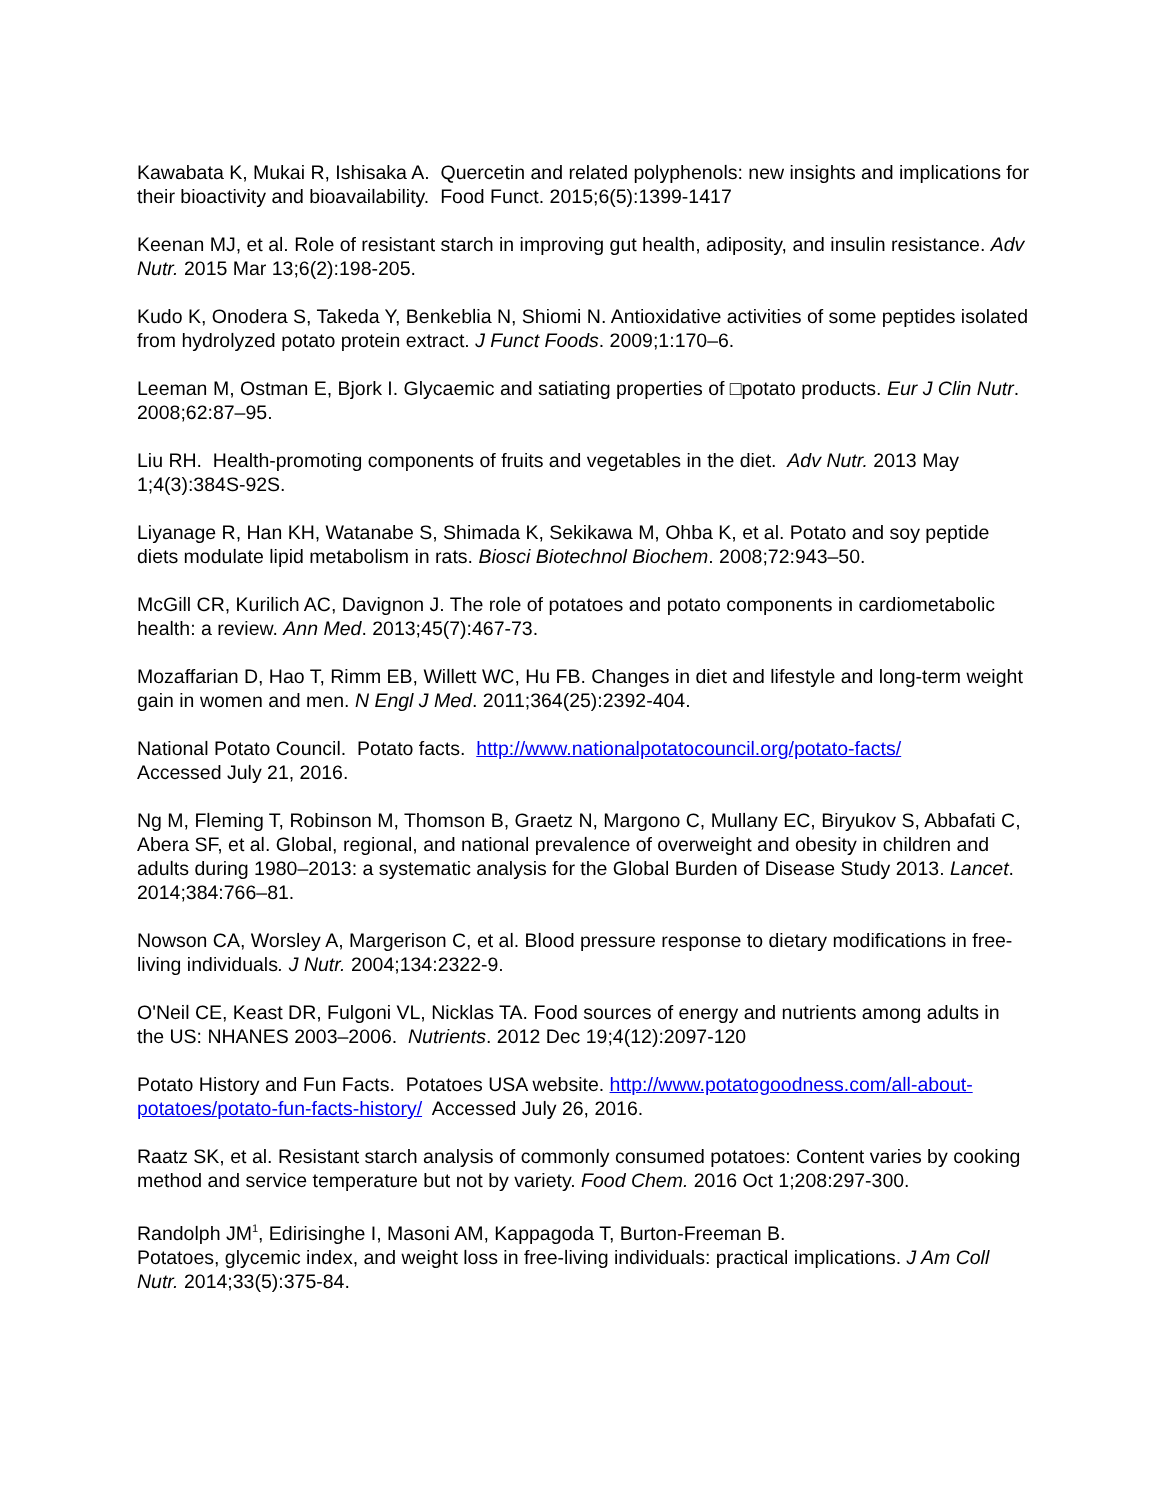Kawabata K, Mukai R, Ishisaka A. Quercetin and related polyphenols: new insights and implications for their bioactivity and bioavailability. Food Funct. 2015;6(5):1399-1417
Keenan MJ, et al. Role of resistant starch in improving gut health, adiposity, and insulin resistance. Adv Nutr. 2015 Mar 13;6(2):198-205.
Kudo K, Onodera S, Takeda Y, Benkeblia N, Shiomi N. Antioxidative activities of some peptides isolated from hydrolyzed potato protein extract. J Funct Foods. 2009;1:170–6.
Leeman M, Ostman E, Bjork I. Glycaemic and satiating properties of □potato products. Eur J Clin Nutr. 2008;62:87–95.
Liu RH. Health-promoting components of fruits and vegetables in the diet. Adv Nutr. 2013 May 1;4(3):384S-92S.
Liyanage R, Han KH, Watanabe S, Shimada K, Sekikawa M, Ohba K, et al. Potato and soy peptide diets modulate lipid metabolism in rats. Biosci Biotechnol Biochem. 2008;72:943–50.
McGill CR, Kurilich AC, Davignon J. The role of potatoes and potato components in cardiometabolic health: a review. Ann Med. 2013;45(7):467-73.
Mozaffarian D, Hao T, Rimm EB, Willett WC, Hu FB. Changes in diet and lifestyle and long-term weight gain in women and men. N Engl J Med. 2011;364(25):2392-404.
National Potato Council. Potato facts. http://www.nationalpotatocouncil.org/potato-facts/
Accessed July 21, 2016.
Ng M, Fleming T, Robinson M, Thomson B, Graetz N, Margono C, Mullany EC, Biryukov S, Abbafati C, Abera SF, et al. Global, regional, and national prevalence of overweight and obesity in children and adults during 1980–2013: a systematic analysis for the Global Burden of Disease Study 2013. Lancet. 2014;384:766–81.
Nowson CA, Worsley A, Margerison C, et al. Blood pressure response to dietary modifications in free-living individuals. J Nutr. 2004;134:2322-9.
O'Neil CE, Keast DR, Fulgoni VL, Nicklas TA. Food sources of energy and nutrients among adults in the US: NHANES 2003–2006. Nutrients. 2012 Dec 19;4(12):2097-120
Potato History and Fun Facts. Potatoes USA website. http://www.potatogoodness.com/all-about-potatoes/potato-fun-facts-history/ Accessed July 26, 2016.
Raatz SK, et al. Resistant starch analysis of commonly consumed potatoes: Content varies by cooking method and service temperature but not by variety. Food Chem. 2016 Oct 1;208:297-300.
Randolph JM<sup>1</sup>, Edirisinghe I, Masoni AM, Kappagoda T, Burton-Freeman B.
Potatoes, glycemic index, and weight loss in free-living individuals: practical implications. J Am Coll Nutr. 2014;33(5):375-84.